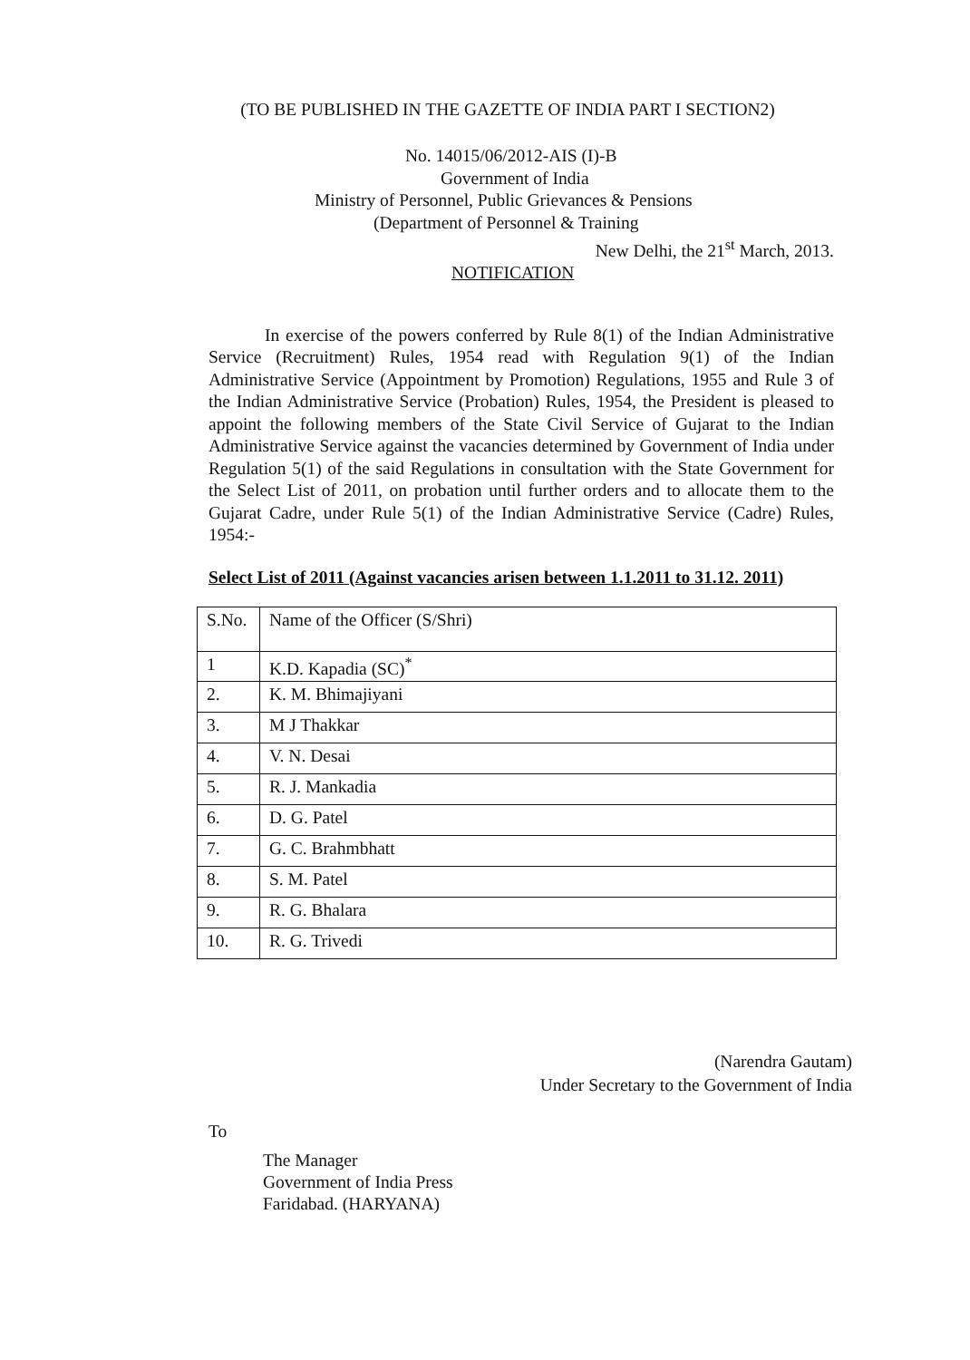(TO BE PUBLISHED IN THE GAZETTE OF INDIA PART I SECTION2)
No. 14015/06/2012-AIS (I)-B
Government of India
Ministry of Personnel, Public Grievances & Pensions
(Department of Personnel & Training
New Delhi, the 21<sup>st</sup> March, 2013.
NOTIFICATION
In exercise of the powers conferred by Rule 8(1) of the Indian Administrative Service (Recruitment) Rules, 1954 read with Regulation 9(1) of the Indian Administrative Service (Appointment by Promotion) Regulations, 1955 and Rule 3 of the Indian Administrative Service (Probation) Rules, 1954, the President is pleased to appoint the following members of the State Civil Service of Gujarat to the Indian Administrative Service against the vacancies determined by Government of India under Regulation 5(1) of the said Regulations in consultation with the State Government for the Select List of 2011, on probation until further orders and to allocate them to the Gujarat Cadre, under Rule 5(1) of the Indian Administrative Service (Cadre) Rules, 1954:-
Select List of 2011 (Against vacancies arisen between 1.1.2011 to 31.12. 2011)
| S.No. | Name of the Officer (S/Shri) |
| 1 | K.D. Kapadia (SC)<sup>*</sup> |
| 2. | K. M. Bhimajiyani |
| 3. | M J Thakkar |
| 4. | V. N. Desai |
| 5. | R. J. Mankadia |
| 6. | D. G. Patel |
| 7. | G. C. Brahmbhatt |
| 8. | S. M. Patel |
| 9. | R. G. Bhalara |
| 10. | R. G. Trivedi |
(Narendra Gautam)
Under Secretary to the Government of India
To
The Manager
Government of India Press
Faridabad. (HARYANA)